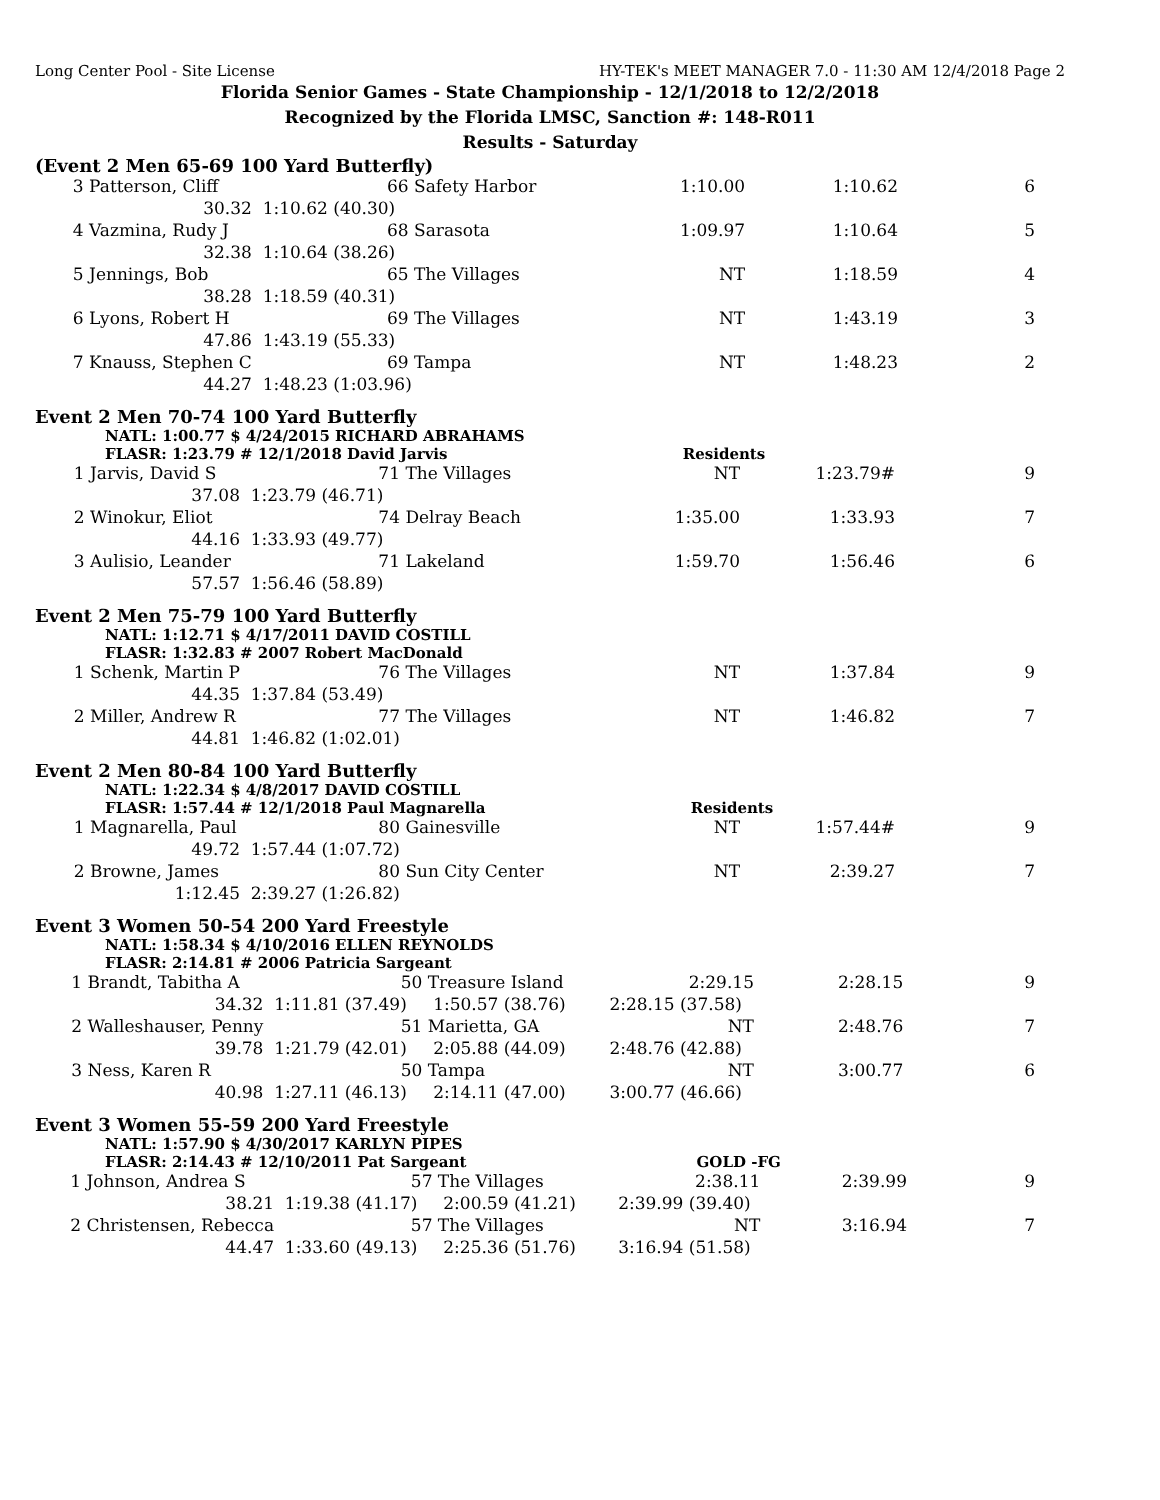Long Center Pool - Site License HY-TEK's MEET MANAGER 7.0 - 11:30 AM 12/4/2018 Page 2
Florida Senior Games - State Championship - 12/1/2018 to 12/2/2018
Recognized by the Florida LMSC, Sanction #: 148-R011
Results - Saturday
(Event 2 Men 65-69 100 Yard Butterfly)
| 3 | Patterson, Cliff | 66 | Safety Harbor | 1:10.00 | 1:10.62 | 6 |
| | 30.32 | 1:10.62 (40.30) | | | | |
| 4 | Vazmina, Rudy J | 68 | Sarasota | 1:09.97 | 1:10.64 | 5 |
| | 32.38 | 1:10.64 (38.26) | | | | |
| 5 | Jennings, Bob | 65 | The Villages | NT | 1:18.59 | 4 |
| | 38.28 | 1:18.59 (40.31) | | | | |
| 6 | Lyons, Robert H | 69 | The Villages | NT | 1:43.19 | 3 |
| | 47.86 | 1:43.19 (55.33) | | | | |
| 7 | Knauss, Stephen C | 69 | Tampa | NT | 1:48.23 | 2 |
| | 44.27 | 1:48.23 (1:03.96) | | | | |
Event 2 Men 70-74 100 Yard Butterfly
NATL: 1:00.77 $ 4/24/2015 RICHARD ABRAHAMS
FLASR: 1:23.79 # 12/1/2018 David Jarvis Residents
| 1 | Jarvis, David S | 71 | The Villages | NT | 1:23.79# | 9 |
| | 37.08 | 1:23.79 (46.71) | | | | |
| 2 | Winokur, Eliot | 74 | Delray Beach | 1:35.00 | 1:33.93 | 7 |
| | 44.16 | 1:33.93 (49.77) | | | | |
| 3 | Aulisio, Leander | 71 | Lakeland | 1:59.70 | 1:56.46 | 6 |
| | 57.57 | 1:56.46 (58.89) | | | | |
Event 2 Men 75-79 100 Yard Butterfly
NATL: 1:12.71 $ 4/17/2011 DAVID COSTILL
FLASR: 1:32.83 # 2007 Robert MacDonald
| 1 | Schenk, Martin P | 76 | The Villages | NT | 1:37.84 | 9 |
| | 44.35 | 1:37.84 (53.49) | | | | |
| 2 | Miller, Andrew R | 77 | The Villages | NT | 1:46.82 | 7 |
| | 44.81 | 1:46.82 (1:02.01) | | | | |
Event 2 Men 80-84 100 Yard Butterfly
NATL: 1:22.34 $ 4/8/2017 DAVID COSTILL
FLASR: 1:57.44 # 12/1/2018 Paul Magnarella Residents
| 1 | Magnarella, Paul | 80 | Gainesville | NT | 1:57.44# | 9 |
| | 49.72 | 1:57.44 (1:07.72) | | | | |
| 2 | Browne, James | 80 | Sun City Center | NT | 2:39.27 | 7 |
| | 1:12.45 | 2:39.27 (1:26.82) | | | | |
Event 3 Women 50-54 200 Yard Freestyle
NATL: 1:58.34 $ 4/10/2016 ELLEN REYNOLDS
FLASR: 2:14.81 # 2006 Patricia Sargeant
| 1 | Brandt, Tabitha A | 50 | Treasure Island | 2:29.15 | 2:28.15 | 9 |
| | 34.32 | 1:11.81 (37.49) | 1:50.57 (38.76) | 2:28.15 (37.58) | | |
| 2 | Walleshauser, Penny | 51 | Marietta, GA | NT | 2:48.76 | 7 |
| | 39.78 | 1:21.79 (42.01) | 2:05.88 (44.09) | 2:48.76 (42.88) | | |
| 3 | Ness, Karen R | 50 | Tampa | NT | 3:00.77 | 6 |
| | 40.98 | 1:27.11 (46.13) | 2:14.11 (47.00) | 3:00.77 (46.66) | | |
Event 3 Women 55-59 200 Yard Freestyle
NATL: 1:57.90 $ 4/30/2017 KARLYN PIPES
FLASR: 2:14.43 # 12/10/2011 Pat Sargeant GOLD -FG
| 1 | Johnson, Andrea S | 57 | The Villages | 2:38.11 | 2:39.99 | 9 |
| | 38.21 | 1:19.38 (41.17) | 2:00.59 (41.21) | 2:39.99 (39.40) | | |
| 2 | Christensen, Rebecca | 57 | The Villages | NT | 3:16.94 | 7 |
| | 44.47 | 1:33.60 (49.13) | 2:25.36 (51.76) | 3:16.94 (51.58) | | |